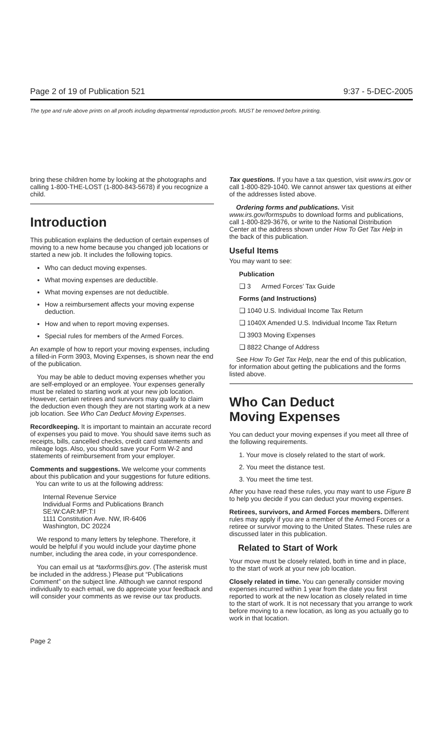Page 2 of 19 of Publication 521 9:37 - 5-DEC-2005
The type and rule above prints on all proofs including departmental reproduction proofs. MUST be removed before printing.
bring these children home by looking at the photographs and calling 1-800-THE-LOST (1-800-843-5678) if you recognize a child.
Introduction
This publication explains the deduction of certain expenses of moving to a new home because you changed job locations or started a new job. It includes the following topics.
Who can deduct moving expenses.
What moving expenses are deductible.
What moving expenses are not deductible.
How a reimbursement affects your moving expense deduction.
How and when to report moving expenses.
Special rules for members of the Armed Forces.
An example of how to report your moving expenses, including a filled-in Form 3903, Moving Expenses, is shown near the end of the publication.
You may be able to deduct moving expenses whether you are self-employed or an employee. Your expenses generally must be related to starting work at your new job location. However, certain retirees and survivors may qualify to claim the deduction even though they are not starting work at a new job location. See Who Can Deduct Moving Expenses.
Recordkeeping. It is important to maintain an accurate record of expenses you paid to move. You should save items such as receipts, bills, cancelled checks, credit card statements and mileage logs. Also, you should save your Form W-2 and statements of reimbursement from your employer.
Comments and suggestions. We welcome your comments about this publication and your suggestions for future editions.
You can write to us at the following address:
Internal Revenue Service
Individual Forms and Publications Branch
SE:W:CAR:MP:T:I
1111 Constitution Ave. NW, IR-6406
Washington, DC 20224
We respond to many letters by telephone. Therefore, it would be helpful if you would include your daytime phone number, including the area code, in your correspondence.
You can email us at *taxforms@irs.gov. (The asterisk must be included in the address.) Please put “Publications Comment” on the subject line. Although we cannot respond individually to each email, we do appreciate your feedback and will consider your comments as we revise our tax products.
Tax questions. If you have a tax question, visit www.irs.gov or call 1-800-829-1040. We cannot answer tax questions at either of the addresses listed above.
Ordering forms and publications. Visit www.irs.gov/formspubs to download forms and publications, call 1-800-829-3676, or write to the National Distribution Center at the address shown under How To Get Tax Help in the back of this publication.
Useful Items
You may want to see:
Publication
❑ 3 Armed Forces’ Tax Guide
Forms (and Instructions)
❑ 1040 U.S. Individual Income Tax Return
❑ 1040X Amended U.S. Individual Income Tax Return
❑ 3903 Moving Expenses
❑ 8822 Change of Address
See How To Get Tax Help, near the end of this publication, for information about getting the publications and the forms listed above.
Who Can Deduct
Moving Expenses
You can deduct your moving expenses if you meet all three of the following requirements.
1. Your move is closely related to the start of work.
2. You meet the distance test.
3. You meet the time test.
After you have read these rules, you may want to use Figure B to help you decide if you can deduct your moving expenses.
Retirees, survivors, and Armed Forces members. Different rules may apply if you are a member of the Armed Forces or a retiree or survivor moving to the United States. These rules are discussed later in this publication.
Related to Start of Work
Your move must be closely related, both in time and in place, to the start of work at your new job location.
Closely related in time. You can generally consider moving expenses incurred within 1 year from the date you first reported to work at the new location as closely related in time to the start of work. It is not necessary that you arrange to work before moving to a new location, as long as you actually go to work in that location.
Page 2